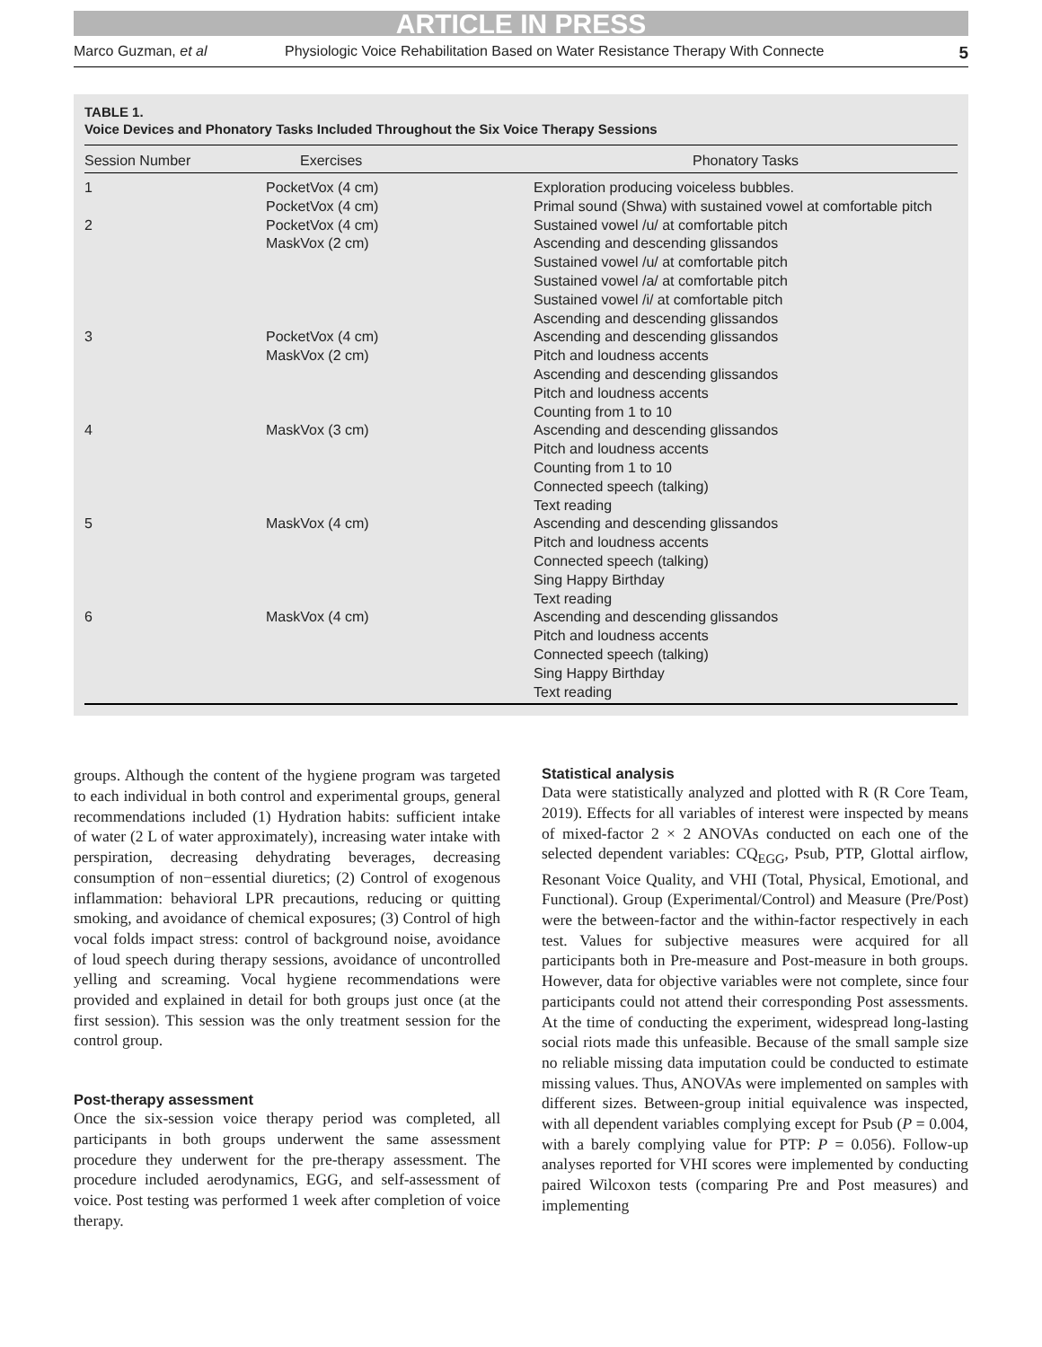ARTICLE IN PRESS
Marco Guzman, et al Physiologic Voice Rehabilitation Based on Water Resistance Therapy With Connecte 5
TABLE 1.
Voice Devices and Phonatory Tasks Included Throughout the Six Voice Therapy Sessions
| Session Number | Exercises | Phonatory Tasks |
| --- | --- | --- |
| 1 | PocketVox (4 cm) PocketVox (4 cm) | Exploration producing voiceless bubbles. Primal sound (Shwa) with sustained vowel at comfortable pitch |
| 2 | PocketVox (4 cm) MaskVox (2 cm) | Sustained vowel /u/ at comfortable pitch Ascending and descending glissandos Sustained vowel /u/ at comfortable pitch Sustained vowel /a/ at comfortable pitch Sustained vowel /i/ at comfortable pitch Ascending and descending glissandos |
| 3 | PocketVox (4 cm) MaskVox (2 cm) | Ascending and descending glissandos Pitch and loudness accents Ascending and descending glissandos Pitch and loudness accents Counting from 1 to 10 |
| 4 | MaskVox (3 cm) | Ascending and descending glissandos Pitch and loudness accents Counting from 1 to 10 Connected speech (talking) Text reading |
| 5 | MaskVox (4 cm) | Ascending and descending glissandos Pitch and loudness accents Connected speech (talking) Sing Happy Birthday Text reading |
| 6 | MaskVox (4 cm) | Ascending and descending glissandos Pitch and loudness accents Connected speech (talking) Sing Happy Birthday Text reading |
groups. Although the content of the hygiene program was targeted to each individual in both control and experimental groups, general recommendations included (1) Hydration habits: sufficient intake of water (2 L of water approximately), increasing water intake with perspiration, decreasing dehydrating beverages, decreasing consumption of non−essential diuretics; (2) Control of exogenous inflammation: behavioral LPR precautions, reducing or quitting smoking, and avoidance of chemical exposures; (3) Control of high vocal folds impact stress: control of background noise, avoidance of loud speech during therapy sessions, avoidance of uncontrolled yelling and screaming. Vocal hygiene recommendations were provided and explained in detail for both groups just once (at the first session). This session was the only treatment session for the control group.
Post-therapy assessment
Once the six-session voice therapy period was completed, all participants in both groups underwent the same assessment procedure they underwent for the pre-therapy assessment. The procedure included aerodynamics, EGG, and self-assessment of voice. Post testing was performed 1 week after completion of voice therapy.
Statistical analysis
Data were statistically analyzed and plotted with R (R Core Team, 2019). Effects for all variables of interest were inspected by means of mixed-factor 2 × 2 ANOVAs conducted on each one of the selected dependent variables: CQ<sub>EGG</sub>, Psub, PTP, Glottal airflow, Resonant Voice Quality, and VHI (Total, Physical, Emotional, and Functional). Group (Experimental/Control) and Measure (Pre/Post) were the between-factor and the within-factor respectively in each test. Values for subjective measures were acquired for all participants both in Pre-measure and Post-measure in both groups. However, data for objective variables were not complete, since four participants could not attend their corresponding Post assessments. At the time of conducting the experiment, widespread long-lasting social riots made this unfeasible. Because of the small sample size no reliable missing data imputation could be conducted to estimate missing values. Thus, ANOVAs were implemented on samples with different sizes. Between-group initial equivalence was inspected, with all dependent variables complying except for Psub (P = 0.004, with a barely complying value for PTP: P = 0.056). Follow-up analyses reported for VHI scores were implemented by conducting paired Wilcoxon tests (comparing Pre and Post measures) and implementing